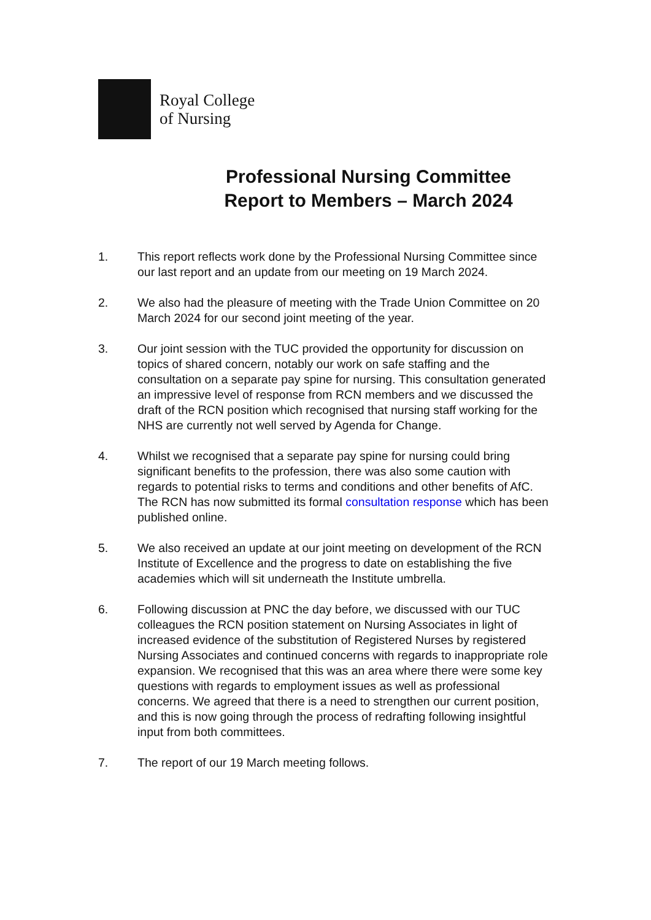Royal College
of Nursing
Professional Nursing Committee
Report to Members – March 2024
1. This report reflects work done by the Professional Nursing Committee since our last report and an update from our meeting on 19 March 2024.
2. We also had the pleasure of meeting with the Trade Union Committee on 20 March 2024 for our second joint meeting of the year.
3. Our joint session with the TUC provided the opportunity for discussion on topics of shared concern, notably our work on safe staffing and the consultation on a separate pay spine for nursing. This consultation generated an impressive level of response from RCN members and we discussed the draft of the RCN position which recognised that nursing staff working for the NHS are currently not well served by Agenda for Change.
4. Whilst we recognised that a separate pay spine for nursing could bring significant benefits to the profession, there was also some caution with regards to potential risks to terms and conditions and other benefits of AfC. The RCN has now submitted its formal consultation response which has been published online.
5. We also received an update at our joint meeting on development of the RCN Institute of Excellence and the progress to date on establishing the five academies which will sit underneath the Institute umbrella.
6. Following discussion at PNC the day before, we discussed with our TUC colleagues the RCN position statement on Nursing Associates in light of increased evidence of the substitution of Registered Nurses by registered Nursing Associates and continued concerns with regards to inappropriate role expansion. We recognised that this was an area where there were some key questions with regards to employment issues as well as professional concerns. We agreed that there is a need to strengthen our current position, and this is now going through the process of redrafting following insightful input from both committees.
7. The report of our 19 March meeting follows.